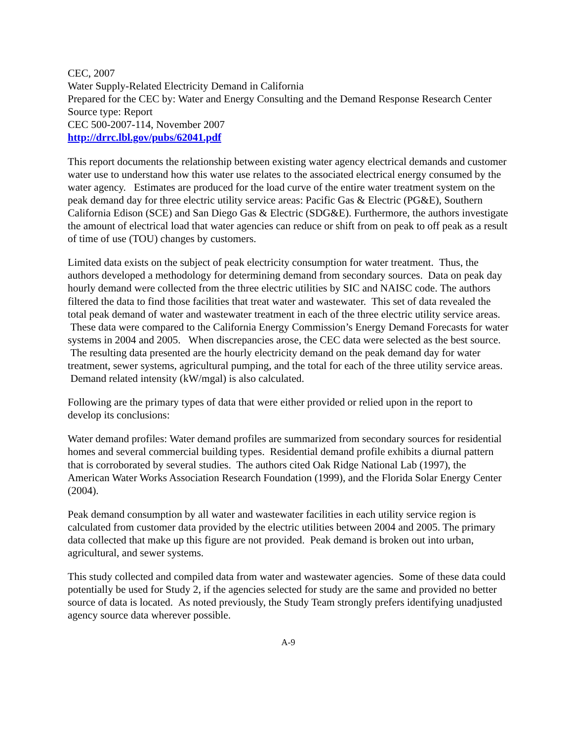CEC, 2007
Water Supply-Related Electricity Demand in California
Prepared for the CEC by: Water and Energy Consulting and the Demand Response Research Center
Source type: Report
CEC 500-2007-114, November 2007
http://drrc.lbl.gov/pubs/62041.pdf
This report documents the relationship between existing water agency electrical demands and customer water use to understand how this water use relates to the associated electrical energy consumed by the water agency. Estimates are produced for the load curve of the entire water treatment system on the peak demand day for three electric utility service areas: Pacific Gas & Electric (PG&E), Southern California Edison (SCE) and San Diego Gas & Electric (SDG&E). Furthermore, the authors investigate the amount of electrical load that water agencies can reduce or shift from on peak to off peak as a result of time of use (TOU) changes by customers.
Limited data exists on the subject of peak electricity consumption for water treatment. Thus, the authors developed a methodology for determining demand from secondary sources. Data on peak day hourly demand were collected from the three electric utilities by SIC and NAISC code. The authors filtered the data to find those facilities that treat water and wastewater. This set of data revealed the total peak demand of water and wastewater treatment in each of the three electric utility service areas. These data were compared to the California Energy Commission’s Energy Demand Forecasts for water systems in 2004 and 2005. When discrepancies arose, the CEC data were selected as the best source. The resulting data presented are the hourly electricity demand on the peak demand day for water treatment, sewer systems, agricultural pumping, and the total for each of the three utility service areas. Demand related intensity (kW/mgal) is also calculated.
Following are the primary types of data that were either provided or relied upon in the report to develop its conclusions:
Water demand profiles: Water demand profiles are summarized from secondary sources for residential homes and several commercial building types. Residential demand profile exhibits a diurnal pattern that is corroborated by several studies. The authors cited Oak Ridge National Lab (1997), the American Water Works Association Research Foundation (1999), and the Florida Solar Energy Center (2004).
Peak demand consumption by all water and wastewater facilities in each utility service region is calculated from customer data provided by the electric utilities between 2004 and 2005. The primary data collected that make up this figure are not provided. Peak demand is broken out into urban, agricultural, and sewer systems.
This study collected and compiled data from water and wastewater agencies. Some of these data could potentially be used for Study 2, if the agencies selected for study are the same and provided no better source of data is located. As noted previously, the Study Team strongly prefers identifying unadjusted agency source data wherever possible.
A-9